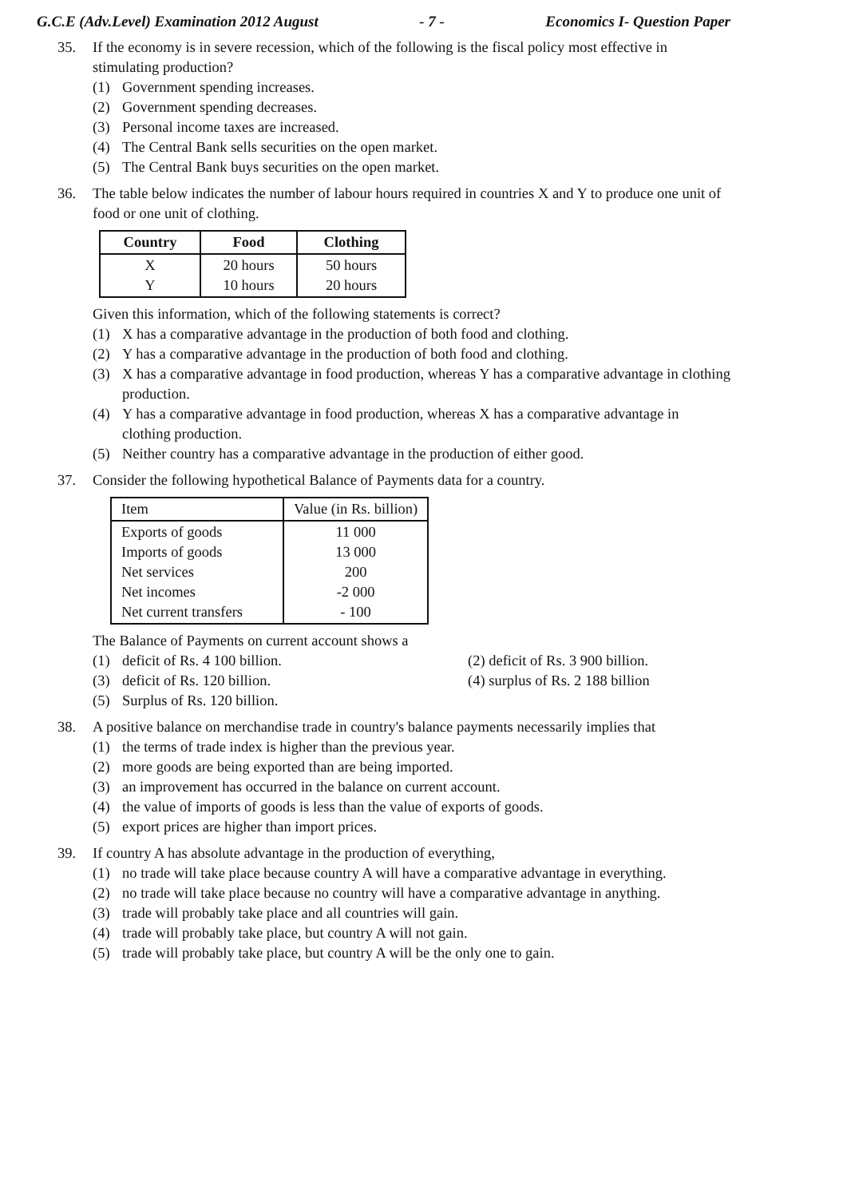G.C.E (Adv.Level) Examination 2012 August - 7 - Economics I- Question Paper
35. If the economy is in severe recession, which of the following is the fiscal policy most effective in stimulating production?
(1) Government spending increases.
(2) Government spending decreases.
(3) Personal income taxes are increased.
(4) The Central Bank sells securities on the open market.
(5) The Central Bank buys securities on the open market.
36. The table below indicates the number of labour hours required in countries X and Y to produce one unit of food or one unit of clothing.
| Country | Food | Clothing |
| --- | --- | --- |
| X Y | 20 hours 10 hours | 50 hours 20 hours |
Given this information, which of the following statements is correct?
(1) X has a comparative advantage in the production of both food and clothing.
(2) Y has a comparative advantage in the production of both food and clothing.
(3) X has a comparative advantage in food production, whereas Y has a comparative advantage in clothing production.
(4) Y has a comparative advantage in food production, whereas X has a comparative advantage in clothing production.
(5) Neither country has a comparative advantage in the production of either good.
37. Consider the following hypothetical Balance of Payments data for a country.
| Item | Value (in Rs. billion) |
| Exports of goods Imports of goods Net services Net incomes Net current transfers | 11 000 13 000 200 -2 000 - 100 |
The Balance of Payments on current account shows a
(1) deficit of Rs. 4 100 billion. (2) deficit of Rs. 3 900 billion.
(3) deficit of Rs. 120 billion. (4) surplus of Rs. 2 188 billion
(5) Surplus of Rs. 120 billion.
38. A positive balance on merchandise trade in country's balance payments necessarily implies that
(1) the terms of trade index is higher than the previous year.
(2) more goods are being exported than are being imported.
(3) an improvement has occurred in the balance on current account.
(4) the value of imports of goods is less than the value of exports of goods.
(5) export prices are higher than import prices.
39. If country A has absolute advantage in the production of everything,
(1) no trade will take place because country A will have a comparative advantage in everything.
(2) no trade will take place because no country will have a comparative advantage in anything.
(3) trade will probably take place and all countries will gain.
(4) trade will probably take place, but country A will not gain.
(5) trade will probably take place, but country A will be the only one to gain.